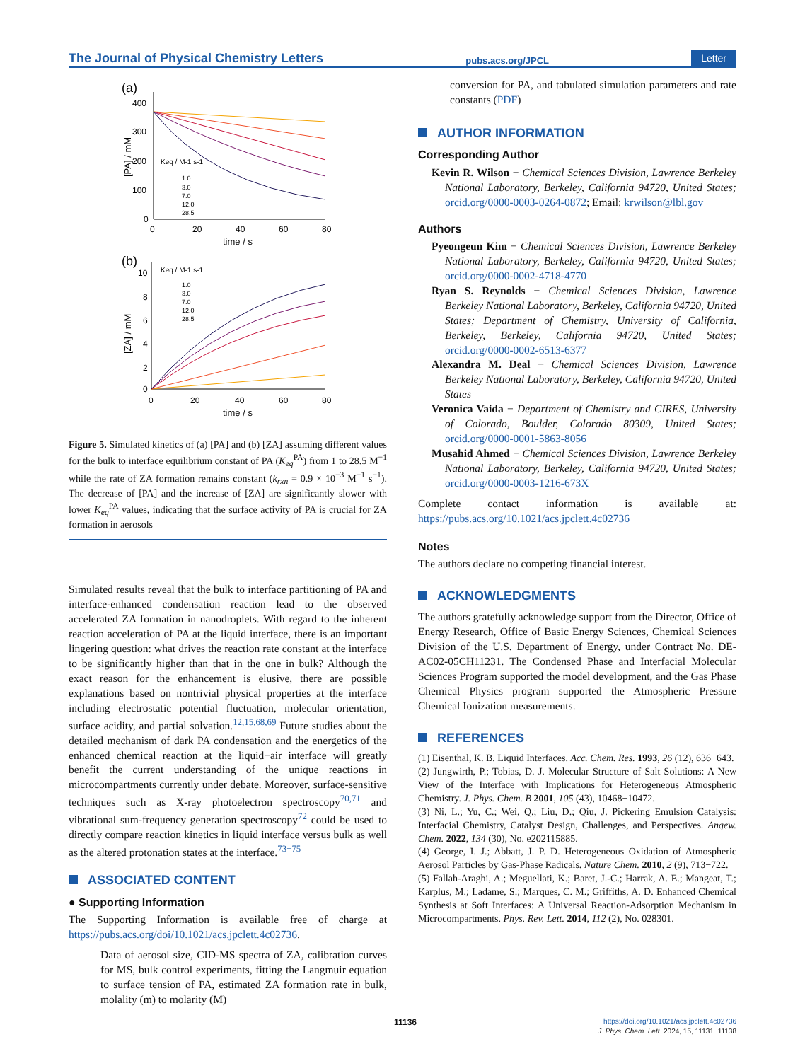The Journal of Physical Chemistry Letters pubs.acs.org/JPCL Letter
(a)
400
300
200
100
0
0
20
40
60
80
time / s
[PA] / mM
Keq / M-1 s-1
1.0
3.0
7.0
12.0
28.5
(b)
10
8
6
4
2
0
0
20
40
60
80
time / s
[ZA] / mM
Keq / M-1 s-1
1.0
3.0
7.0
12.0
28.5
Figure 5. Simulated kinetics of (a) [PA] and (b) [ZA] assuming different values for the bulk to interface equilibrium constant of PA (K<sub>eq</sub><sup>PA</sup>) from 1 to 28.5 M<sup>−1</sup> while the rate of ZA formation remains constant (k<sub>rxn</sub> = 0.9 × 10<sup>−3</sup> M<sup>−1</sup> s<sup>−1</sup>). The decrease of [PA] and the increase of [ZA] are significantly slower with lower K<sub>eq</sub><sup>PA</sup> values, indicating that the surface activity of PA is crucial for ZA formation in aerosols
Simulated results reveal that the bulk to interface partitioning of PA and interface-enhanced condensation reaction lead to the observed accelerated ZA formation in nanodroplets. With regard to the inherent reaction acceleration of PA at the liquid interface, there is an important lingering question: what drives the reaction rate constant at the interface to be significantly higher than that in the one in bulk? Although the exact reason for the enhancement is elusive, there are possible explanations based on nontrivial physical properties at the interface including electrostatic potential fluctuation, molecular orientation, surface acidity, and partial solvation.<sup>12,15,68,69</sup> Future studies about the detailed mechanism of dark PA condensation and the energetics of the enhanced chemical reaction at the liquid−air interface will greatly benefit the current understanding of the unique reactions in microcompartments currently under debate. Moreover, surface-sensitive techniques such as X-ray photoelectron spectroscopy<sup>70,71</sup> and vibrational sum-frequency generation spectroscopy<sup>72</sup> could be used to directly compare reaction kinetics in liquid interface versus bulk as well as the altered protonation states at the interface.<sup>73−75</sup>
ASSOCIATED CONTENT
● Supporting Information
The Supporting Information is available free of charge at https://pubs.acs.org/doi/10.1021/acs.jpclett.4c02736.
Data of aerosol size, CID-MS spectra of ZA, calibration curves for MS, bulk control experiments, fitting the Langmuir equation to surface tension of PA, estimated ZA formation rate in bulk, molality (m) to molarity (M)
conversion for PA, and tabulated simulation parameters and rate constants (PDF)
AUTHOR INFORMATION
Corresponding Author
Kevin R. Wilson − Chemical Sciences Division, Lawrence Berkeley National Laboratory, Berkeley, California 94720, United States; orcid.org/0000-0003-0264-0872; Email: krwilson@lbl.gov
Authors
Pyeongeun Kim − Chemical Sciences Division, Lawrence Berkeley National Laboratory, Berkeley, California 94720, United States; orcid.org/0000-0002-4718-4770
Ryan S. Reynolds − Chemical Sciences Division, Lawrence Berkeley National Laboratory, Berkeley, California 94720, United States; Department of Chemistry, University of California, Berkeley, Berkeley, California 94720, United States; orcid.org/0000-0002-6513-6377
Alexandra M. Deal − Chemical Sciences Division, Lawrence Berkeley National Laboratory, Berkeley, California 94720, United States
Veronica Vaida − Department of Chemistry and CIRES, University of Colorado, Boulder, Colorado 80309, United States; orcid.org/0000-0001-5863-8056
Musahid Ahmed − Chemical Sciences Division, Lawrence Berkeley National Laboratory, Berkeley, California 94720, United States; orcid.org/0000-0003-1216-673X
Complete contact information is available at: https://pubs.acs.org/10.1021/acs.jpclett.4c02736
Notes
The authors declare no competing financial interest.
ACKNOWLEDGMENTS
The authors gratefully acknowledge support from the Director, Office of Energy Research, Office of Basic Energy Sciences, Chemical Sciences Division of the U.S. Department of Energy, under Contract No. DE-AC02-05CH11231. The Condensed Phase and Interfacial Molecular Sciences Program supported the model development, and the Gas Phase Chemical Physics program supported the Atmospheric Pressure Chemical Ionization measurements.
REFERENCES
(1) Eisenthal, K. B. Liquid Interfaces. Acc. Chem. Res. 1993, 26 (12), 636−643.
(2) Jungwirth, P.; Tobias, D. J. Molecular Structure of Salt Solutions: A New View of the Interface with Implications for Heterogeneous Atmospheric Chemistry. J. Phys. Chem. B 2001, 105 (43), 10468−10472.
(3) Ni, L.; Yu, C.; Wei, Q.; Liu, D.; Qiu, J. Pickering Emulsion Catalysis: Interfacial Chemistry, Catalyst Design, Challenges, and Perspectives. Angew. Chem. 2022, 134 (30), No. e202115885.
(4) George, I. J.; Abbatt, J. P. D. Heterogeneous Oxidation of Atmospheric Aerosol Particles by Gas-Phase Radicals. Nature Chem. 2010, 2 (9), 713−722.
(5) Fallah-Araghi, A.; Meguellati, K.; Baret, J.-C.; Harrak, A. E.; Mangeat, T.; Karplus, M.; Ladame, S.; Marques, C. M.; Griffiths, A. D. Enhanced Chemical Synthesis at Soft Interfaces: A Universal Reaction-Adsorption Mechanism in Microcompartments. Phys. Rev. Lett. 2014, 112 (2), No. 028301.
11136 https://doi.org/10.1021/acs.jpclett.4c02736
J. Phys. Chem. Lett. 2024, 15, 11131−11138